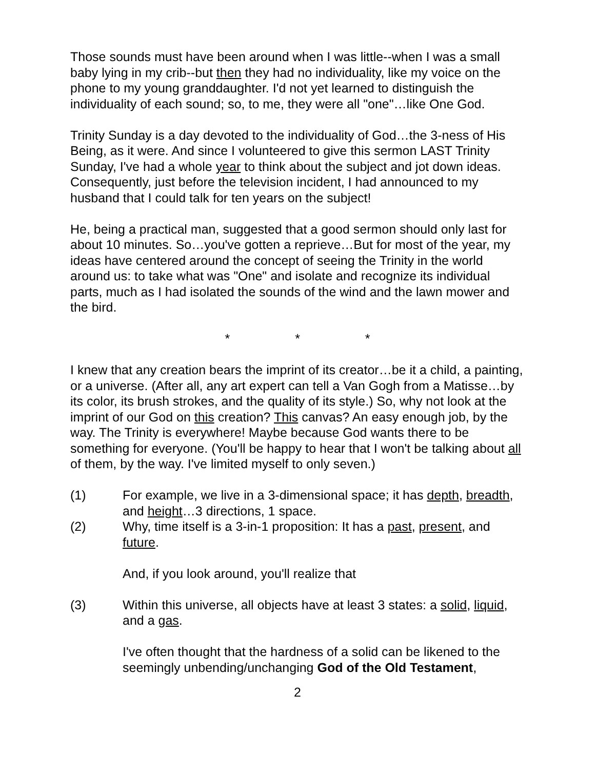Those sounds must have been around when I was little--when I was a small baby lying in my crib--but then they had no individuality, like my voice on the phone to my young granddaughter. I'd not yet learned to distinguish the individuality of each sound; so, to me, they were all "one"…like One God.
Trinity Sunday is a day devoted to the individuality of God…the 3-ness of His Being, as it were. And since I volunteered to give this sermon LAST Trinity Sunday, I've had a whole year to think about the subject and jot down ideas. Consequently, just before the television incident, I had announced to my husband that I could talk for ten years on the subject!
He, being a practical man, suggested that a good sermon should only last for about 10 minutes. So…you've gotten a reprieve…But for most of the year, my ideas have centered around the concept of seeing the Trinity in the world around us: to take what was "One" and isolate and recognize its individual parts, much as I had isolated the sounds of the wind and the lawn mower and the bird.
* * *
I knew that any creation bears the imprint of its creator…be it a child, a painting, or a universe. (After all, any art expert can tell a Van Gogh from a Matisse…by its color, its brush strokes, and the quality of its style.) So, why not look at the imprint of our God on this creation? This canvas? An easy enough job, by the way. The Trinity is everywhere! Maybe because God wants there to be something for everyone. (You'll be happy to hear that I won't be talking about all of them, by the way. I've limited myself to only seven.)
(1) For example, we live in a 3-dimensional space; it has depth, breadth, and height…3 directions, 1 space.
(2) Why, time itself is a 3-in-1 proposition: It has a past, present, and future.
And, if you look around, you'll realize that
(3) Within this universe, all objects have at least 3 states: a solid, liquid, and a gas.
I've often thought that the hardness of a solid can be likened to the seemingly unbending/unchanging God of the Old Testament,
2